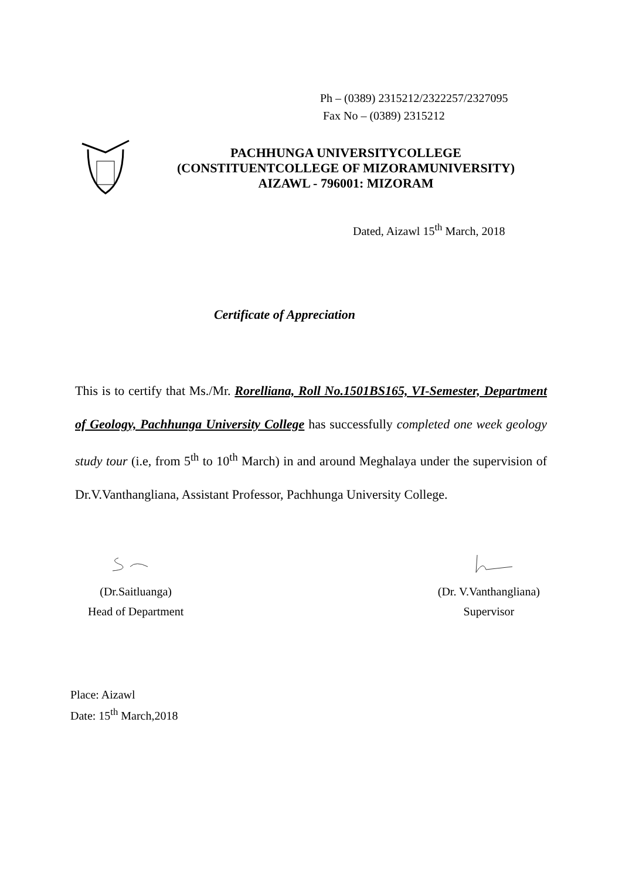Ph – (0389) 2315212/2322257/2327095
Fax No – (0389) 2315212
PACHHUNGA UNIVERSITYCOLLEGE
(CONSTITUENTCOLLEGE OF MIZORAMUNIVERSITY)
AIZAWL - 796001: MIZORAM
Dated, Aizawl 15<sup>th</sup> March, 2018
Certificate of Appreciation
This is to certify that Ms./Mr. Rorelliana, Roll No.1501BS165, VI-Semester, Department of Geology, Pachhunga University College has successfully completed one week geology study tour (i.e, from 5<sup>th</sup> to 10<sup>th</sup> March) in and around Meghalaya under the supervision of Dr.V.Vanthangliana, Assistant Professor, Pachhunga University College.
(Dr.Saitluanga)
Head of Department
(Dr. V.Vanthangliana)
Supervisor
Place: Aizawl
Date: 15<sup>th</sup> March,2018